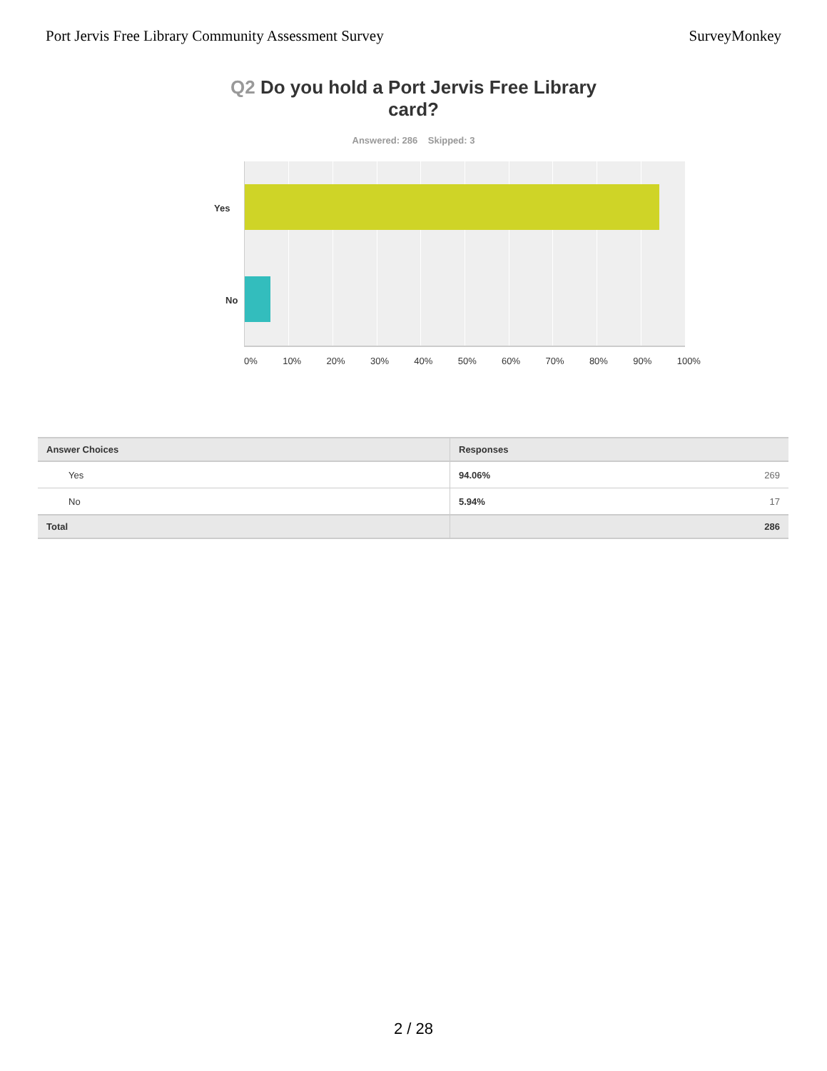Port Jervis Free Library Community Assessment Survey
SurveyMonkey
Q2 Do you hold a Port Jervis Free Library card?
Answered: 286 Skipped: 3
Yes
No
0% 10% 20% 30% 40% 50% 60% 70% 80% 90% 100%
| Answer Choices | Responses |
| --- | --- |
| Yes | 94.06% 269 |
| No | 5.94% 17 |
| Total | 286 |
2 / 28